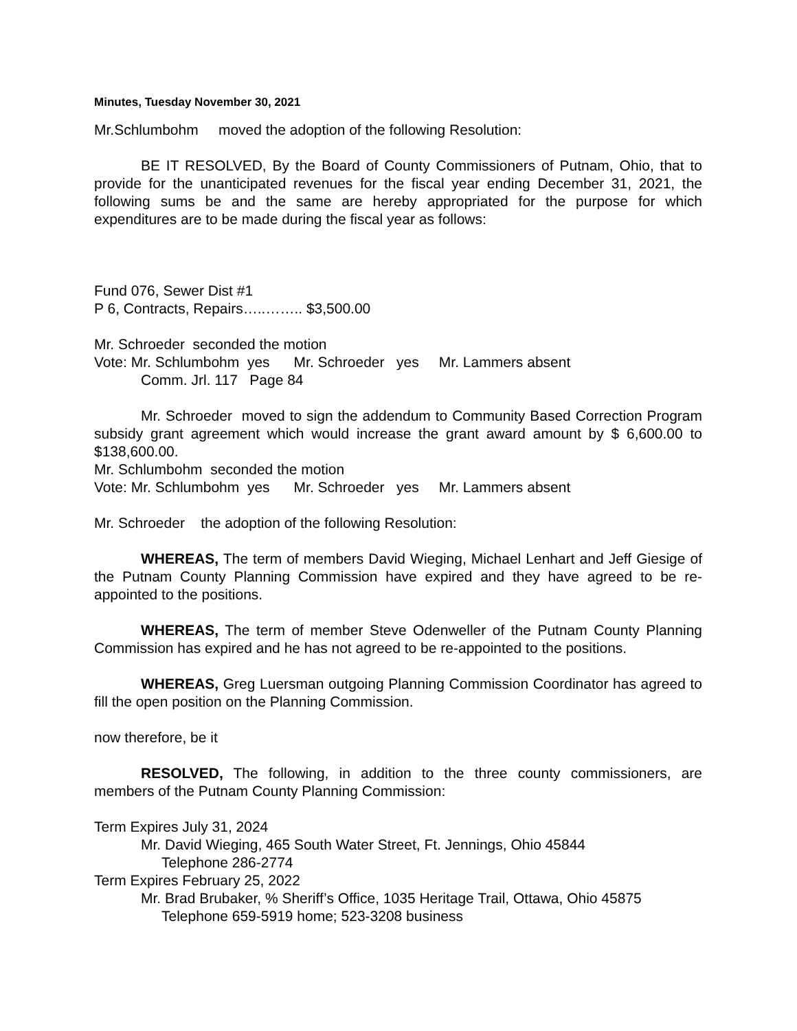Minutes, Tuesday November 30, 2021
Mr.Schlumbohm moved the adoption of the following Resolution:
BE IT RESOLVED, By the Board of County Commissioners of Putnam, Ohio, that to provide for the unanticipated revenues for the fiscal year ending December 31, 2021, the following sums be and the same are hereby appropriated for the purpose for which expenditures are to be made during the fiscal year as follows:
Fund 076, Sewer Dist #1
P 6, Contracts, Repairs…..…….. $3,500.00
Mr. Schroeder seconded the motion
Vote: Mr. Schlumbohm yes Mr. Schroeder yes Mr. Lammers absent
Comm. Jrl. 117 Page 84
Mr. Schroeder moved to sign the addendum to Community Based Correction Program subsidy grant agreement which would increase the grant award amount by $ 6,600.00 to $138,600.00.
Mr. Schlumbohm seconded the motion
Vote: Mr. Schlumbohm yes Mr. Schroeder yes Mr. Lammers absent
Mr. Schroeder the adoption of the following Resolution:
WHEREAS, The term of members David Wieging, Michael Lenhart and Jeff Giesige of the Putnam County Planning Commission have expired and they have agreed to be re-appointed to the positions.
WHEREAS, The term of member Steve Odenweller of the Putnam County Planning Commission has expired and he has not agreed to be re-appointed to the positions.
WHEREAS, Greg Luersman outgoing Planning Commission Coordinator has agreed to fill the open position on the Planning Commission.
now therefore, be it
RESOLVED, The following, in addition to the three county commissioners, are members of the Putnam County Planning Commission:
Term Expires July 31, 2024
Mr. David Wieging, 465 South Water Street, Ft. Jennings, Ohio 45844
Telephone 286-2774
Term Expires February 25, 2022
Mr. Brad Brubaker, % Sheriff’s Office, 1035 Heritage Trail, Ottawa, Ohio 45875
Telephone 659-5919 home; 523-3208 business